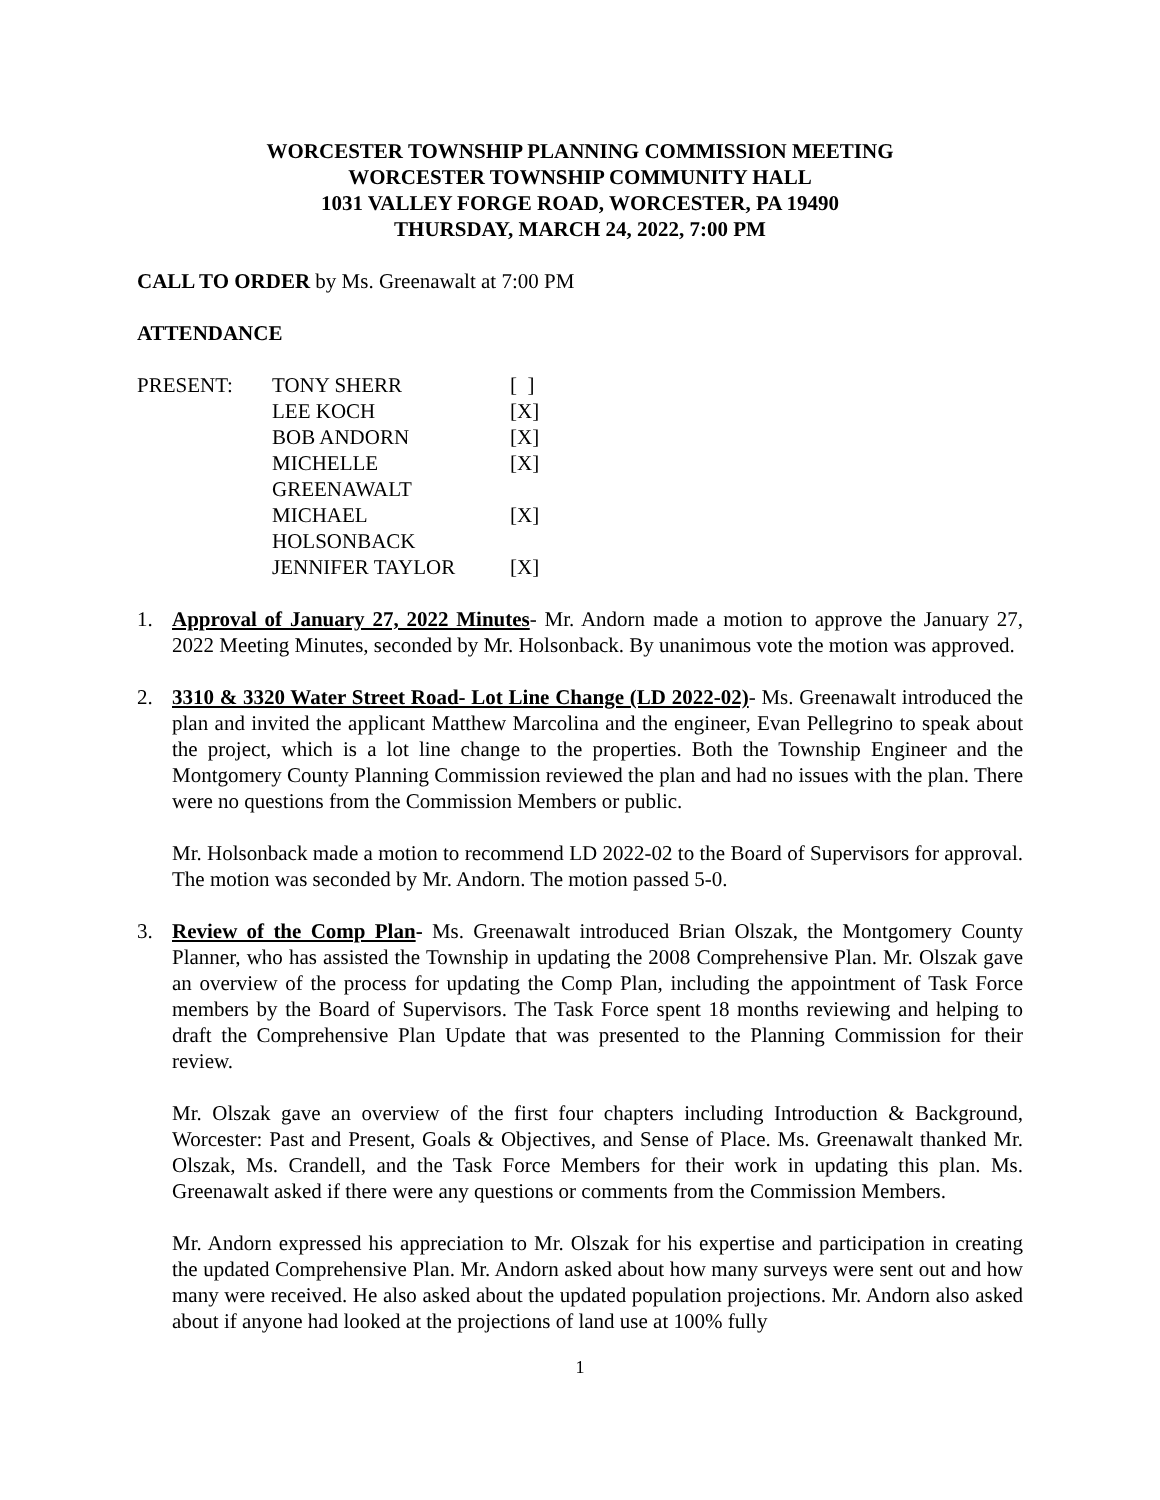WORCESTER TOWNSHIP PLANNING COMMISSION MEETING
WORCESTER TOWNSHIP COMMUNITY HALL
1031 VALLEY FORGE ROAD, WORCESTER, PA 19490
THURSDAY, MARCH 24, 2022, 7:00 PM
CALL TO ORDER by Ms. Greenawalt at 7:00 PM
ATTENDANCE
| PRESENT: | TONY SHERR | [ ] |
| | LEE KOCH | [X] |
| | BOB ANDORN | [X] |
| | MICHELLE GREENAWALT | [X] |
| | MICHAEL HOLSONBACK | [X] |
| | JENNIFER TAYLOR | [X] |
1. Approval of January 27, 2022 Minutes- Mr. Andorn made a motion to approve the January 27, 2022 Meeting Minutes, seconded by Mr. Holsonback. By unanimous vote the motion was approved.
2. 3310 & 3320 Water Street Road- Lot Line Change (LD 2022-02)- Ms. Greenawalt introduced the plan and invited the applicant Matthew Marcolina and the engineer, Evan Pellegrino to speak about the project, which is a lot line change to the properties. Both the Township Engineer and the Montgomery County Planning Commission reviewed the plan and had no issues with the plan. There were no questions from the Commission Members or public.
Mr. Holsonback made a motion to recommend LD 2022-02 to the Board of Supervisors for approval. The motion was seconded by Mr. Andorn. The motion passed 5-0.
3. Review of the Comp Plan- Ms. Greenawalt introduced Brian Olszak, the Montgomery County Planner, who has assisted the Township in updating the 2008 Comprehensive Plan. Mr. Olszak gave an overview of the process for updating the Comp Plan, including the appointment of Task Force members by the Board of Supervisors. The Task Force spent 18 months reviewing and helping to draft the Comprehensive Plan Update that was presented to the Planning Commission for their review.
Mr. Olszak gave an overview of the first four chapters including Introduction & Background, Worcester: Past and Present, Goals & Objectives, and Sense of Place. Ms. Greenawalt thanked Mr. Olszak, Ms. Crandell, and the Task Force Members for their work in updating this plan. Ms. Greenawalt asked if there were any questions or comments from the Commission Members.
Mr. Andorn expressed his appreciation to Mr. Olszak for his expertise and participation in creating the updated Comprehensive Plan. Mr. Andorn asked about how many surveys were sent out and how many were received. He also asked about the updated population projections. Mr. Andorn also asked about if anyone had looked at the projections of land use at 100% fully
1